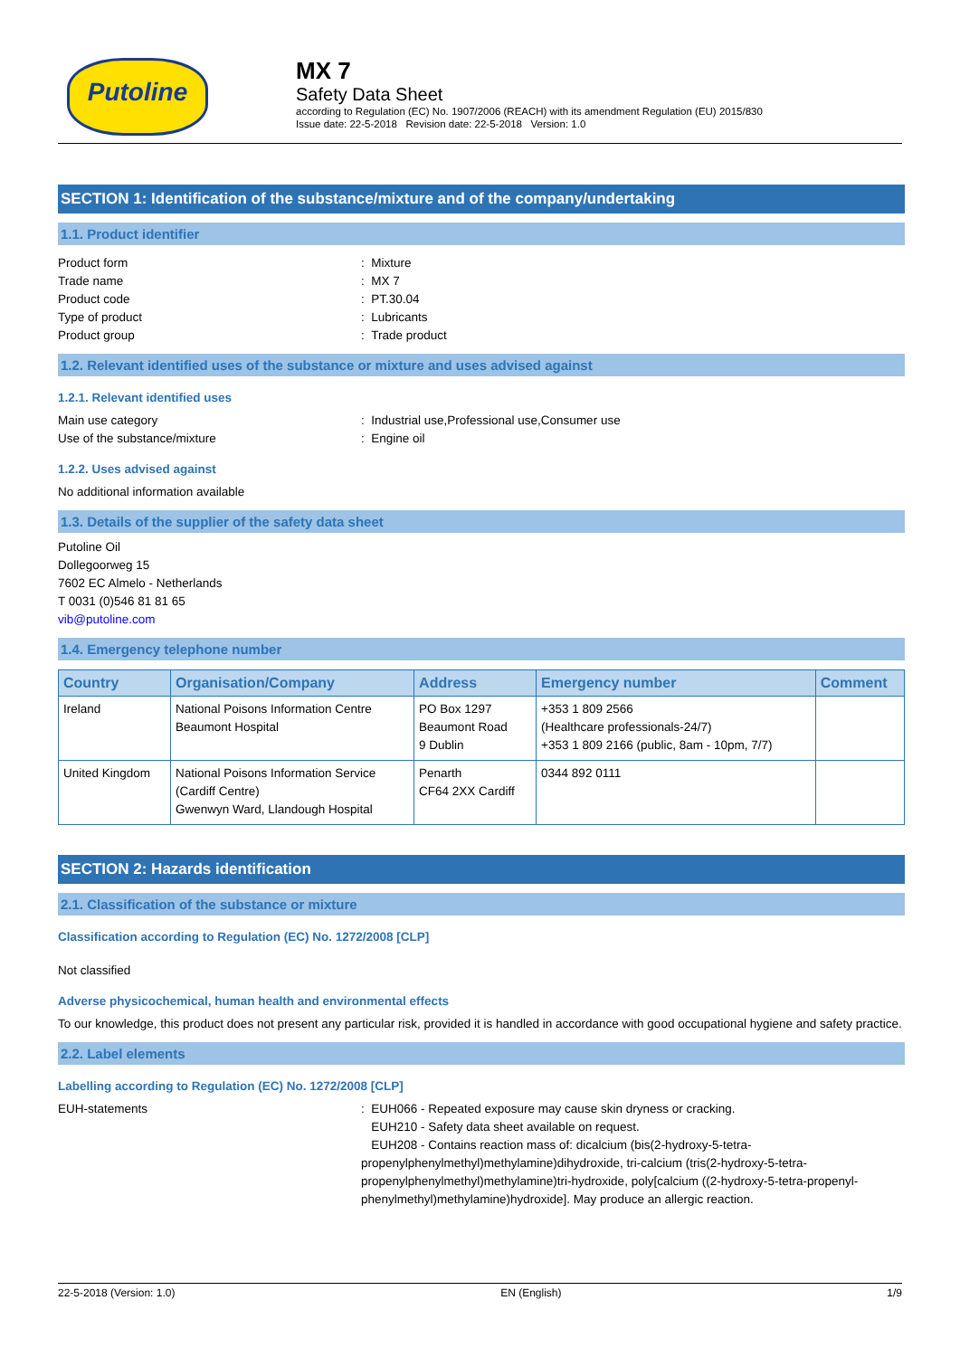Putoline
MX 7
Safety Data Sheet
according to Regulation (EC) No. 1907/2006 (REACH) with its amendment Regulation (EU) 2015/830
Issue date: 22-5-2018 Revision date: 22-5-2018 Version: 1.0
SECTION 1: Identification of the substance/mixture and of the company/undertaking
1.1. Product identifier
Product form: Mixture
Trade name: MX 7
Product code: PT.30.04
Type of product: Lubricants
Product group: Trade product
1.2. Relevant identified uses of the substance or mixture and uses advised against
1.2.1. Relevant identified uses
Main use category: Industrial use,Professional use,Consumer use
Use of the substance/mixture: Engine oil
1.2.2. Uses advised against
No additional information available
1.3. Details of the supplier of the safety data sheet
Putoline Oil
Dollegoorweg 15
7602 EC Almelo - Netherlands
T 0031 (0)546 81 81 65
vib@putoline.com
1.4. Emergency telephone number
| Country | Organisation/Company | Address | Emergency number | Comment |
| --- | --- | --- | --- | --- |
| Ireland | National Poisons Information Centre Beaumont Hospital | PO Box 1297 Beaumont Road 9 Dublin | +353 1 809 2566 (Healthcare professionals-24/7) +353 1 809 2166 (public, 8am - 10pm, 7/7) | |
| United Kingdom | National Poisons Information Service (Cardiff Centre) Gwenwyn Ward, Llandough Hospital | Penarth CF64 2XX Cardiff | 0344 892 0111 | |
SECTION 2: Hazards identification
2.1. Classification of the substance or mixture
Classification according to Regulation (EC) No. 1272/2008 [CLP]
Not classified
Adverse physicochemical, human health and environmental effects
To our knowledge, this product does not present any particular risk, provided it is handled in accordance with good occupational hygiene and safety practice.
2.2. Label elements
Labelling according to Regulation (EC) No. 1272/2008 [CLP]
EUH-statements: EUH066 - Repeated exposure may cause skin dryness or cracking.
EUH210 - Safety data sheet available on request.
EUH208 - Contains reaction mass of: dicalcium (bis(2-hydroxy-5-tetra-propenylphenylmethyl)methylamine)dihydroxide, tri-calcium (tris(2-hydroxy-5-tetra-propenylphenylmethyl)methylamine)tri-hydroxide, poly[calcium ((2-hydroxy-5-tetra-propenyl-phenylmethyl)methylamine)hydroxide]. May produce an allergic reaction.
22-5-2018 (Version: 1.0) EN (English) 1/9